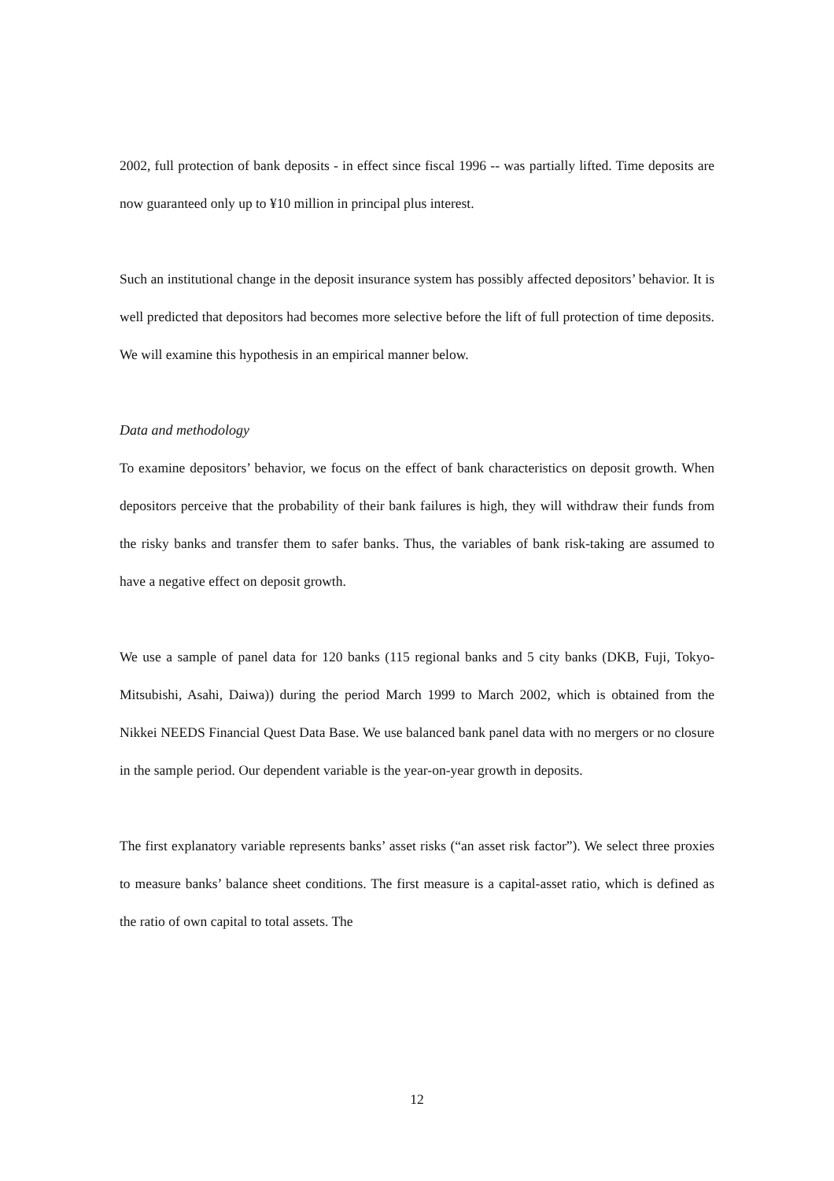2002, full protection of bank deposits - in effect since fiscal 1996 -- was partially lifted. Time deposits are now guaranteed only up to ¥10 million in principal plus interest.
Such an institutional change in the deposit insurance system has possibly affected depositors’ behavior. It is well predicted that depositors had becomes more selective before the lift of full protection of time deposits. We will examine this hypothesis in an empirical manner below.
Data and methodology
To examine depositors’ behavior, we focus on the effect of bank characteristics on deposit growth. When depositors perceive that the probability of their bank failures is high, they will withdraw their funds from the risky banks and transfer them to safer banks. Thus, the variables of bank risk-taking are assumed to have a negative effect on deposit growth.
We use a sample of panel data for 120 banks (115 regional banks and 5 city banks (DKB, Fuji, Tokyo-Mitsubishi, Asahi, Daiwa)) during the period March 1999 to March 2002, which is obtained from the Nikkei NEEDS Financial Quest Data Base. We use balanced bank panel data with no mergers or no closure in the sample period. Our dependent variable is the year-on-year growth in deposits.
The first explanatory variable represents banks’ asset risks (“an asset risk factor”). We select three proxies to measure banks’ balance sheet conditions. The first measure is a capital-asset ratio, which is defined as the ratio of own capital to total assets. The
12